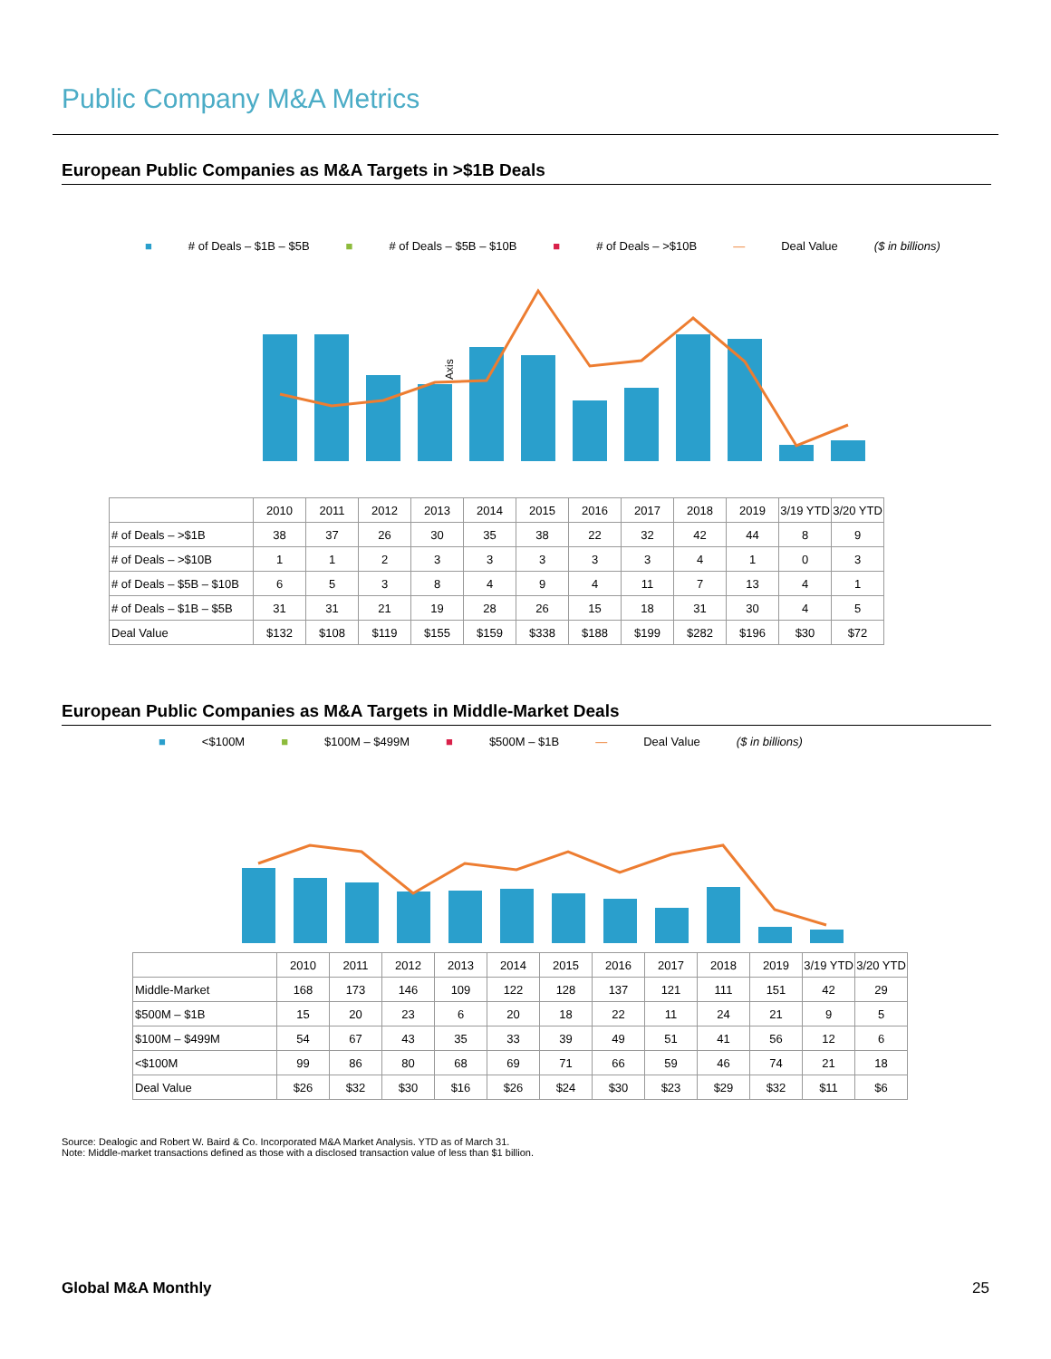Public Company M&A Metrics
European Public Companies as M&A Targets in >$1B Deals
■ # of Deals – $1B – $5B ■ # of Deals – $5B – $10B ■ # of Deals – >$10B — Deal Value ($ in billions)
Axis
| | 2010 | 2011 | 2012 | 2013 | 2014 | 2015 | 2016 | 2017 | 2018 | 2019 | 3/19 YTD | 3/20 YTD |
| # of Deals – >$1B | 38 | 37 | 26 | 30 | 35 | 38 | 22 | 32 | 42 | 44 | 8 | 9 |
| # of Deals – >$10B | 1 | 1 | 2 | 3 | 3 | 3 | 3 | 3 | 4 | 1 | 0 | 3 |
| # of Deals – $5B – $10B | 6 | 5 | 3 | 8 | 4 | 9 | 4 | 11 | 7 | 13 | 4 | 1 |
| # of Deals – $1B – $5B | 31 | 31 | 21 | 19 | 28 | 26 | 15 | 18 | 31 | 30 | 4 | 5 |
| Deal Value | $132 | $108 | $119 | $155 | $159 | $338 | $188 | $199 | $282 | $196 | $30 | $72 |
European Public Companies as M&A Targets in Middle-Market Deals
■ <$100M ■ $100M – $499M ■ $500M – $1B — Deal Value ($ in billions)
| | 2010 | 2011 | 2012 | 2013 | 2014 | 2015 | 2016 | 2017 | 2018 | 2019 | 3/19 YTD | 3/20 YTD |
| Middle-Market | 168 | 173 | 146 | 109 | 122 | 128 | 137 | 121 | 111 | 151 | 42 | 29 |
| $500M – $1B | 15 | 20 | 23 | 6 | 20 | 18 | 22 | 11 | 24 | 21 | 9 | 5 |
| $100M – $499M | 54 | 67 | 43 | 35 | 33 | 39 | 49 | 51 | 41 | 56 | 12 | 6 |
| <$100M | 99 | 86 | 80 | 68 | 69 | 71 | 66 | 59 | 46 | 74 | 21 | 18 |
| Deal Value | $26 | $32 | $30 | $16 | $26 | $24 | $30 | $23 | $29 | $32 | $11 | $6 |
Source: Dealogic and Robert W. Baird & Co. Incorporated M&A Market Analysis. YTD as of March 31.
Note: Middle-market transactions defined as those with a disclosed transaction value of less than $1 billion.
Global M&A Monthly 25